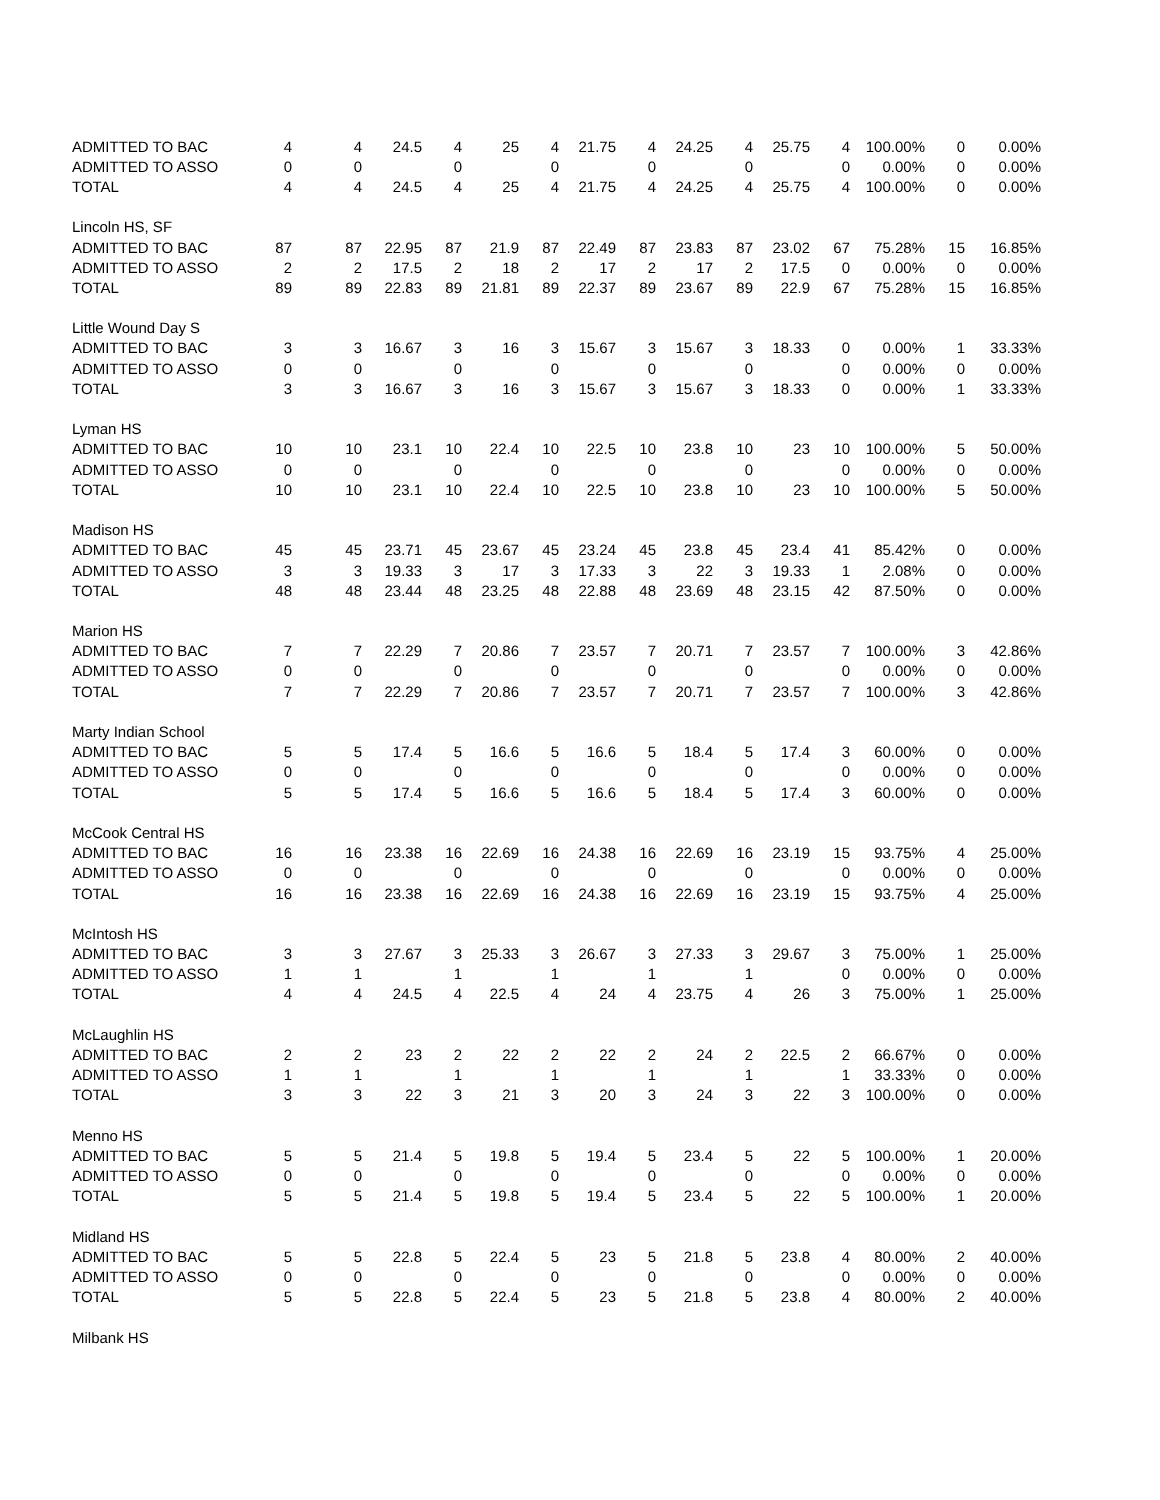| ADMITTED TO BAC | 4 | 4 | 24.5 | 4 | 25 | 4 | 21.75 | 4 | 24.25 | 4 | 25.75 | 4 | 100.00% | 0 | 0.00% |
| ADMITTED TO ASSO | 0 | 0 | | 0 | | 0 | | 0 | | 0 | | 0 | 0.00% | 0 | 0.00% |
| TOTAL | 4 | 4 | 24.5 | 4 | 25 | 4 | 21.75 | 4 | 24.25 | 4 | 25.75 | 4 | 100.00% | 0 | 0.00% |
| Lincoln HS, SF | | | | | | | | | | | | | | | |
| ADMITTED TO BAC | 87 | 87 | 22.95 | 87 | 21.9 | 87 | 22.49 | 87 | 23.83 | 87 | 23.02 | 67 | 75.28% | 15 | 16.85% |
| ADMITTED TO ASSO | 2 | 2 | 17.5 | 2 | 18 | 2 | 17 | 2 | 17 | 2 | 17.5 | 0 | 0.00% | 0 | 0.00% |
| TOTAL | 89 | 89 | 22.83 | 89 | 21.81 | 89 | 22.37 | 89 | 23.67 | 89 | 22.9 | 67 | 75.28% | 15 | 16.85% |
| Little Wound Day S | | | | | | | | | | | | | | | |
| ADMITTED TO BAC | 3 | 3 | 16.67 | 3 | 16 | 3 | 15.67 | 3 | 15.67 | 3 | 18.33 | 0 | 0.00% | 1 | 33.33% |
| ADMITTED TO ASSO | 0 | 0 | | 0 | | 0 | | 0 | | 0 | | 0 | 0.00% | 0 | 0.00% |
| TOTAL | 3 | 3 | 16.67 | 3 | 16 | 3 | 15.67 | 3 | 15.67 | 3 | 18.33 | 0 | 0.00% | 1 | 33.33% |
| Lyman HS | | | | | | | | | | | | | | | |
| ADMITTED TO BAC | 10 | 10 | 23.1 | 10 | 22.4 | 10 | 22.5 | 10 | 23.8 | 10 | 23 | 10 | 100.00% | 5 | 50.00% |
| ADMITTED TO ASSO | 0 | 0 | | 0 | | 0 | | 0 | | 0 | | 0 | 0.00% | 0 | 0.00% |
| TOTAL | 10 | 10 | 23.1 | 10 | 22.4 | 10 | 22.5 | 10 | 23.8 | 10 | 23 | 10 | 100.00% | 5 | 50.00% |
| Madison HS | | | | | | | | | | | | | | | |
| ADMITTED TO BAC | 45 | 45 | 23.71 | 45 | 23.67 | 45 | 23.24 | 45 | 23.8 | 45 | 23.4 | 41 | 85.42% | 0 | 0.00% |
| ADMITTED TO ASSO | 3 | 3 | 19.33 | 3 | 17 | 3 | 17.33 | 3 | 22 | 3 | 19.33 | 1 | 2.08% | 0 | 0.00% |
| TOTAL | 48 | 48 | 23.44 | 48 | 23.25 | 48 | 22.88 | 48 | 23.69 | 48 | 23.15 | 42 | 87.50% | 0 | 0.00% |
| Marion HS | | | | | | | | | | | | | | | |
| ADMITTED TO BAC | 7 | 7 | 22.29 | 7 | 20.86 | 7 | 23.57 | 7 | 20.71 | 7 | 23.57 | 7 | 100.00% | 3 | 42.86% |
| ADMITTED TO ASSO | 0 | 0 | | 0 | | 0 | | 0 | | 0 | | 0 | 0.00% | 0 | 0.00% |
| TOTAL | 7 | 7 | 22.29 | 7 | 20.86 | 7 | 23.57 | 7 | 20.71 | 7 | 23.57 | 7 | 100.00% | 3 | 42.86% |
| Marty Indian School | | | | | | | | | | | | | | | |
| ADMITTED TO BAC | 5 | 5 | 17.4 | 5 | 16.6 | 5 | 16.6 | 5 | 18.4 | 5 | 17.4 | 3 | 60.00% | 0 | 0.00% |
| ADMITTED TO ASSO | 0 | 0 | | 0 | | 0 | | 0 | | 0 | | 0 | 0.00% | 0 | 0.00% |
| TOTAL | 5 | 5 | 17.4 | 5 | 16.6 | 5 | 16.6 | 5 | 18.4 | 5 | 17.4 | 3 | 60.00% | 0 | 0.00% |
| McCook Central HS | | | | | | | | | | | | | | | |
| ADMITTED TO BAC | 16 | 16 | 23.38 | 16 | 22.69 | 16 | 24.38 | 16 | 22.69 | 16 | 23.19 | 15 | 93.75% | 4 | 25.00% |
| ADMITTED TO ASSO | 0 | 0 | | 0 | | 0 | | 0 | | 0 | | 0 | 0.00% | 0 | 0.00% |
| TOTAL | 16 | 16 | 23.38 | 16 | 22.69 | 16 | 24.38 | 16 | 22.69 | 16 | 23.19 | 15 | 93.75% | 4 | 25.00% |
| McIntosh HS | | | | | | | | | | | | | | | |
| ADMITTED TO BAC | 3 | 3 | 27.67 | 3 | 25.33 | 3 | 26.67 | 3 | 27.33 | 3 | 29.67 | 3 | 75.00% | 1 | 25.00% |
| ADMITTED TO ASSO | 1 | 1 | | 1 | | 1 | | 1 | | 1 | | 0 | 0.00% | 0 | 0.00% |
| TOTAL | 4 | 4 | 24.5 | 4 | 22.5 | 4 | 24 | 4 | 23.75 | 4 | 26 | 3 | 75.00% | 1 | 25.00% |
| McLaughlin HS | | | | | | | | | | | | | | | |
| ADMITTED TO BAC | 2 | 2 | 23 | 2 | 22 | 2 | 22 | 2 | 24 | 2 | 22.5 | 2 | 66.67% | 0 | 0.00% |
| ADMITTED TO ASSO | 1 | 1 | | 1 | | 1 | | 1 | | 1 | | 1 | 33.33% | 0 | 0.00% |
| TOTAL | 3 | 3 | 22 | 3 | 21 | 3 | 20 | 3 | 24 | 3 | 22 | 3 | 100.00% | 0 | 0.00% |
| Menno HS | | | | | | | | | | | | | | | |
| ADMITTED TO BAC | 5 | 5 | 21.4 | 5 | 19.8 | 5 | 19.4 | 5 | 23.4 | 5 | 22 | 5 | 100.00% | 1 | 20.00% |
| ADMITTED TO ASSO | 0 | 0 | | 0 | | 0 | | 0 | | 0 | | 0 | 0.00% | 0 | 0.00% |
| TOTAL | 5 | 5 | 21.4 | 5 | 19.8 | 5 | 19.4 | 5 | 23.4 | 5 | 22 | 5 | 100.00% | 1 | 20.00% |
| Midland HS | | | | | | | | | | | | | | | |
| ADMITTED TO BAC | 5 | 5 | 22.8 | 5 | 22.4 | 5 | 23 | 5 | 21.8 | 5 | 23.8 | 4 | 80.00% | 2 | 40.00% |
| ADMITTED TO ASSO | 0 | 0 | | 0 | | 0 | | 0 | | 0 | | 0 | 0.00% | 0 | 0.00% |
| TOTAL | 5 | 5 | 22.8 | 5 | 22.4 | 5 | 23 | 5 | 21.8 | 5 | 23.8 | 4 | 80.00% | 2 | 40.00% |
| Milbank HS | | | | | | | | | | | | | | | |